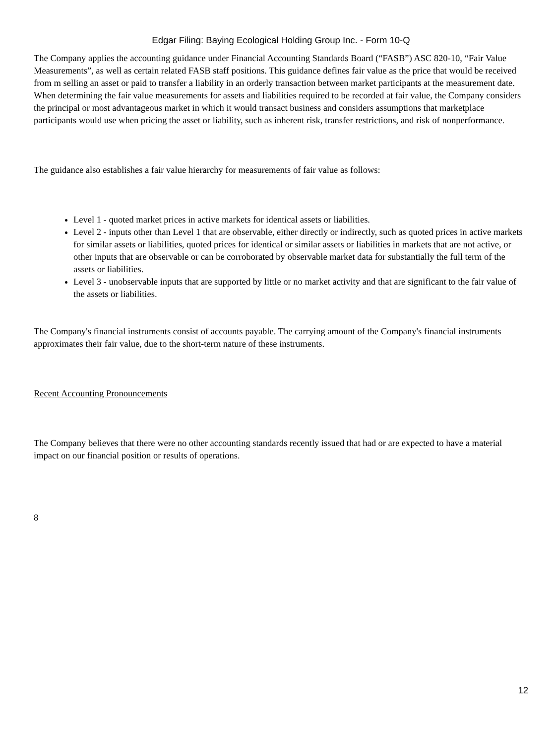Edgar Filing: Baying Ecological Holding Group Inc. - Form 10-Q
The Company applies the accounting guidance under Financial Accounting Standards Board (“FASB”) ASC 820-10, “Fair Value Measurements”, as well as certain related FASB staff positions. This guidance defines fair value as the price that would be received from m selling an asset or paid to transfer a liability in an orderly transaction between market participants at the measurement date. When determining the fair value measurements for assets and liabilities required to be recorded at fair value, the Company considers the principal or most advantageous market in which it would transact business and considers assumptions that marketplace participants would use when pricing the asset or liability, such as inherent risk, transfer restrictions, and risk of nonperformance.
The guidance also establishes a fair value hierarchy for measurements of fair value as follows:
Level 1 - quoted market prices in active markets for identical assets or liabilities.
Level 2 - inputs other than Level 1 that are observable, either directly or indirectly, such as quoted prices in active markets for similar assets or liabilities, quoted prices for identical or similar assets or liabilities in markets that are not active, or other inputs that are observable or can be corroborated by observable market data for substantially the full term of the assets or liabilities.
Level 3 - unobservable inputs that are supported by little or no market activity and that are significant to the fair value of the assets or liabilities.
The Company's financial instruments consist of accounts payable. The carrying amount of the Company's financial instruments approximates their fair value, due to the short-term nature of these instruments.
Recent Accounting Pronouncements
The Company believes that there were no other accounting standards recently issued that had or are expected to have a material impact on our financial position or results of operations.
8
12